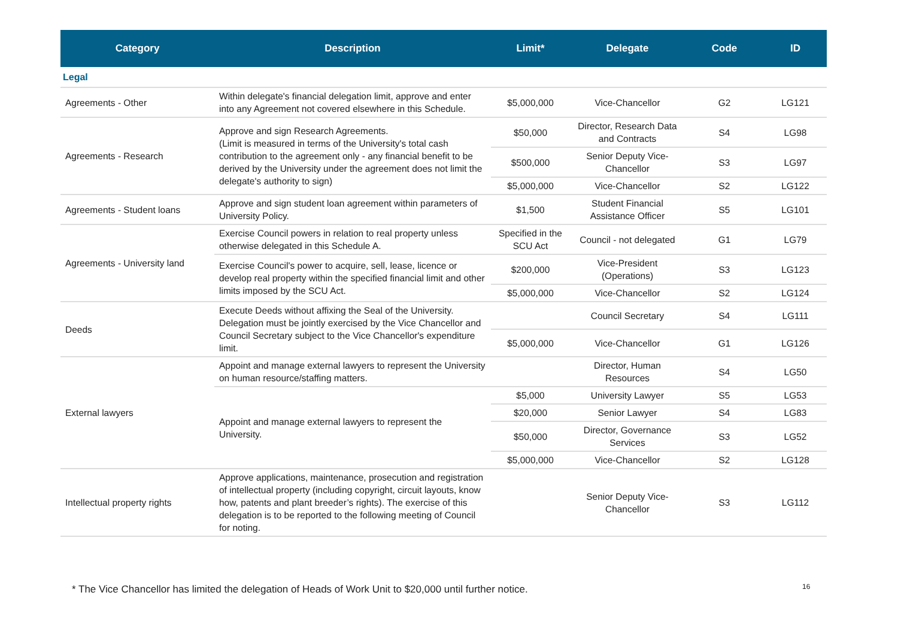| Category | Description | Limit* | Delegate | Code | ID |
| --- | --- | --- | --- | --- | --- |
| Legal | | | | | |
| Agreements - Other | Within delegate's financial delegation limit, approve and enter into any Agreement not covered elsewhere in this Schedule. | $5,000,000 | Vice-Chancellor | G2 | LG121 |
| Agreements - Research | Approve and sign Research Agreements. (Limit is measured in terms of the University's total cash contribution to the agreement only - any financial benefit to be derived by the University under the agreement does not limit the delegate's authority to sign) | $50,000 | Director, Research Data and Contracts | S4 | LG98 |
| | | $500,000 | Senior Deputy Vice-Chancellor | S3 | LG97 |
| | | $5,000,000 | Vice-Chancellor | S2 | LG122 |
| Agreements - Student loans | Approve and sign student loan agreement within parameters of University Policy. | $1,500 | Student Financial Assistance Officer | S5 | LG101 |
| Agreements - University land | Exercise Council powers in relation to real property unless otherwise delegated in this Schedule A. | Specified in the SCU Act | Council - not delegated | G1 | LG79 |
| | Exercise Council's power to acquire, sell, lease, licence or develop real property within the specified financial limit and other limits imposed by the SCU Act. | $200,000 | Vice-President (Operations) | S3 | LG123 |
| | | $5,000,000 | Vice-Chancellor | S2 | LG124 |
| Deeds | Execute Deeds without affixing the Seal of the University. Delegation must be jointly exercised by the Vice Chancellor and Council Secretary subject to the Vice Chancellor's expenditure limit. | | Council Secretary | S4 | LG111 |
| | | $5,000,000 | Vice-Chancellor | G1 | LG126 |
| External lawyers | Appoint and manage external lawyers to represent the University on human resource/staffing matters. | | Director, Human Resources | S4 | LG50 |
| | Appoint and manage external lawyers to represent the University. | $5,000 | University Lawyer | S5 | LG53 |
| | | $20,000 | Senior Lawyer | S4 | LG83 |
| | | $50,000 | Director, Governance Services | S3 | LG52 |
| | | $5,000,000 | Vice-Chancellor | S2 | LG128 |
| Intellectual property rights | Approve applications, maintenance, prosecution and registration of intellectual property (including copyright, circuit layouts, know how, patents and plant breeder’s rights). The exercise of this delegation is to be reported to the following meeting of Council for noting. | | Senior Deputy Vice-Chancellor | S3 | LG112 |
* The Vice Chancellor has limited the delegation of Heads of Work Unit to $20,000 until further notice.
16